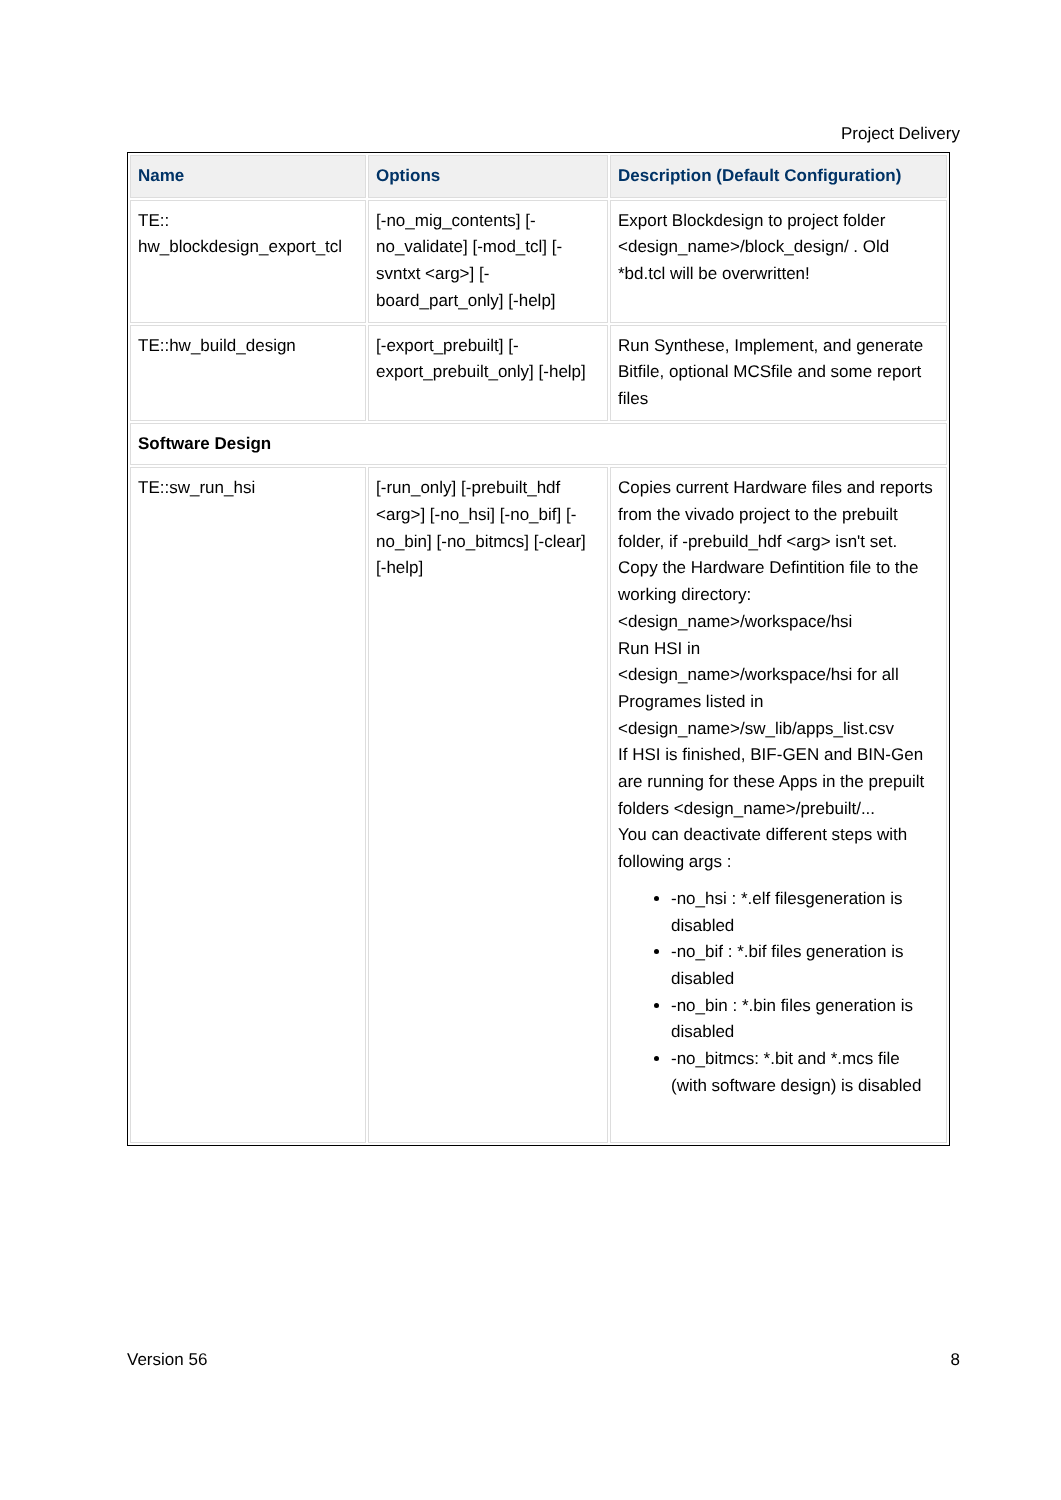Project Delivery
| Name | Options | Description (Default Configuration) |
| --- | --- | --- |
| TE:: hw_blockdesign_export_tcl | [-no_mig_contents] [-no_validate] [-mod_tcl] [-svntxt <arg>] [-board_part_only] [-help] | Export Blockdesign to project folder <design_name>/block_design/ . Old *bd.tcl will be overwritten! |
| TE::hw_build_design | [-export_prebuilt] [-export_prebuilt_only] [-help] | Run Synthese, Implement, and generate Bitfile, optional MCSfile and some report files |
| Software Design | | |
| TE::sw_run_hsi | [-run_only] [-prebuilt_hdf <arg>] [-no_hsi] [-no_bif] [-no_bin] [-no_bitmcs] [-clear] [-help] | Copies current Hardware files and reports from the vivado project to the prebuilt folder, if -prebuild_hdf <arg> isn't set. Copy the Hardware Defintition file to the working directory:<design_name>/workspace/hsi Run HSI in <design_name>/workspace/hsi for all Programes listed in <design_name>/sw_lib/apps_list.csv If HSI is finished, BIF-GEN and BIN-Gen are running for these Apps in the prepuilt folders <design_name>/prebuilt/... You can deactivate different steps with following args : -no_hsi : *.elf filesgeneration is disabled -no_bif : *.bif files generation is disabled -no_bin : *.bin files generation is disabled -no_bitmcs: *.bit and *.mcs file (with software design) is disabled |
Version 56 8